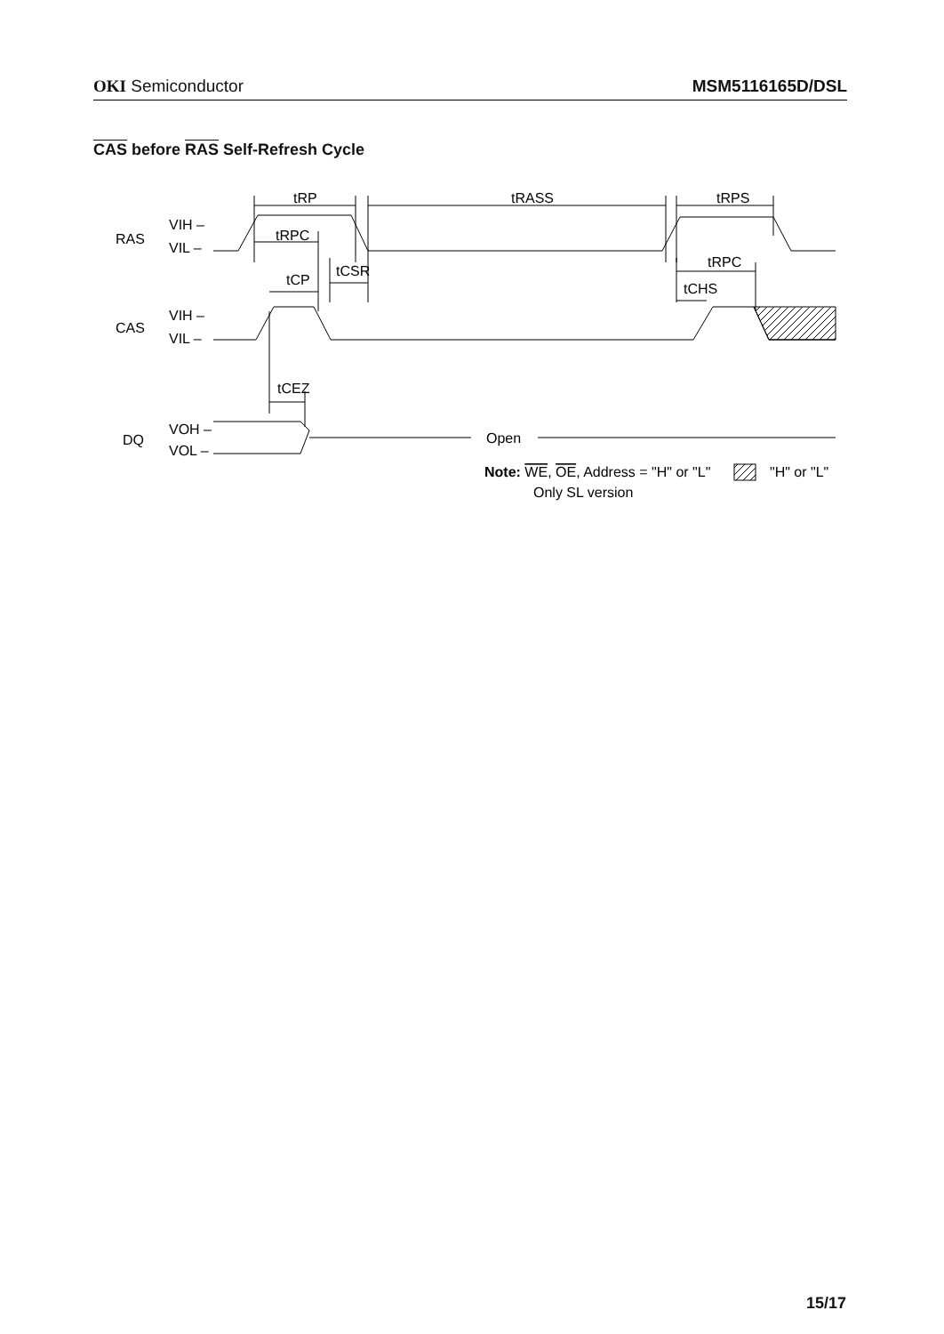OKI Semiconductor MSM5116165D/DSL
CAS before RAS Self-Refresh Cycle
RAS
VIH –
VIL –
CAS
VIH –
VIL –
DQ
VOH –
VOL –
tRP
tRASS
tRPS
tRPC
tCSR
tCP
tRPC
tCHS
tCEZ
Open
Note: WE, OE, Address = "H" or "L"
"H" or "L"
Only SL version
15/17